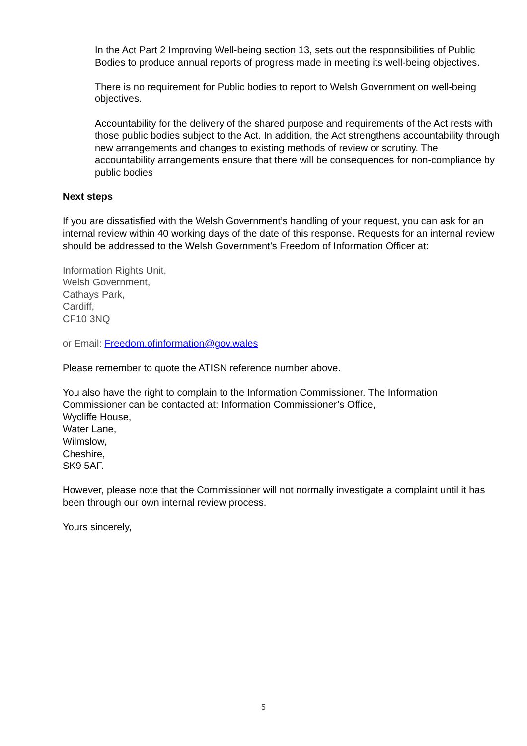In the Act Part 2 Improving Well-being section 13, sets out the responsibilities of Public Bodies to produce annual reports of progress made in meeting its well-being objectives.
There is no requirement for Public bodies to report to Welsh Government on well-being objectives.
Accountability for the delivery of the shared purpose and requirements of the Act rests with those public bodies subject to the Act. In addition, the Act strengthens accountability through new arrangements and changes to existing methods of review or scrutiny. The accountability arrangements ensure that there will be consequences for non-compliance by public bodies
Next steps
If you are dissatisfied with the Welsh Government’s handling of your request, you can ask for an internal review within 40 working days of the date of this response. Requests for an internal review should be addressed to the Welsh Government’s Freedom of Information Officer at:
Information Rights Unit,
Welsh Government,
Cathays Park,
Cardiff,
CF10 3NQ
or Email: Freedom.ofinformation@gov.wales
Please remember to quote the ATISN reference number above.
You also have the right to complain to the Information Commissioner. The Information Commissioner can be contacted at: Information Commissioner’s Office,
Wycliffe House,
Water Lane,
Wilmslow,
Cheshire,
SK9 5AF.
However, please note that the Commissioner will not normally investigate a complaint until it has been through our own internal review process.
Yours sincerely,
5